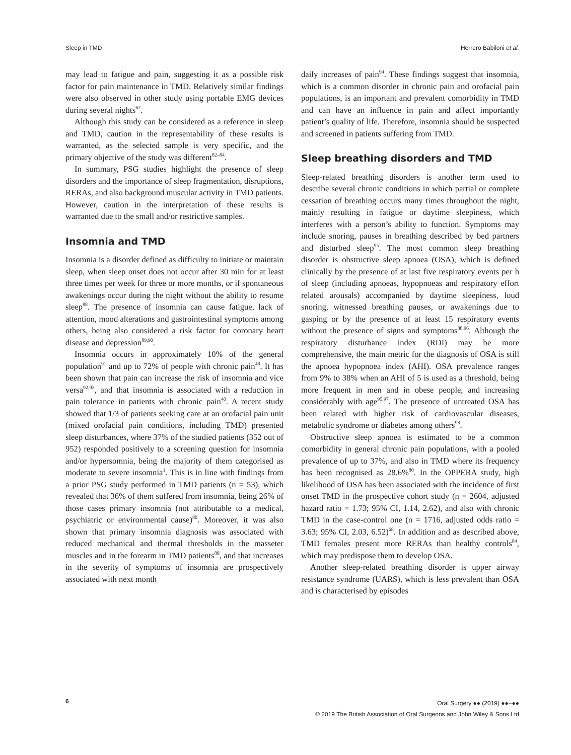Sleep in TMD Herrero Babiloni et al.
may lead to fatigue and pain, suggesting it as a possible risk factor for pain maintenance in TMD. Relatively similar findings were also observed in other study using portable EMG devices during several nights<sup>62</sup>.
Although this study can be considered as a reference in sleep and TMD, caution in the representability of these results is warranted, as the selected sample is very specific, and the primary objective of the study was different<sup>82–84</sup>.
In summary, PSG studies highlight the presence of sleep disorders and the importance of sleep fragmentation, disruptions, RERAs, and also background muscular activity in TMD patients. However, caution in the interpretation of these results is warranted due to the small and/or restrictive samples.
Insomnia and TMD
Insomnia is a disorder defined as difficulty to initiate or maintain sleep, when sleep onset does not occur after 30 min for at least three times per week for three or more months, or if spontaneous awakenings occur during the night without the ability to resume sleep<sup>88</sup>. The presence of insomnia can cause fatigue, lack of attention, mood alterations and gastrointestinal symptoms among others, being also considered a risk factor for coronary heart disease and depression<sup>89,90</sup>.
Insomnia occurs in approximately 10% of the general population<sup>91</sup> and up to 72% of people with chronic pain<sup>48</sup>. It has been shown that pain can increase the risk of insomnia and vice versa<sup>92,93</sup>, and that insomnia is associated with a reduction in pain tolerance in patients with chronic pain<sup>40</sup>. A recent study showed that 1/3 of patients seeking care at an orofacial pain unit (mixed orofacial pain conditions, including TMD) presented sleep disturbances, where 37% of the studied patients (352 out of 952) responded positively to a screening question for insomnia and/or hypersomnia, being the majority of them categorised as moderate to severe insomnia<sup>1</sup>. This is in line with findings from a prior PSG study performed in TMD patients (n = 53), which revealed that 36% of them suffered from insomnia, being 26% of those cases primary insomnia (not attributable to a medical, psychiatric or environmental cause)<sup>80</sup>. Moreover, it was also shown that primary insomnia diagnosis was associated with reduced mechanical and thermal thresholds in the masseter muscles and in the forearm in TMD patients<sup>80</sup>, and that increases in the severity of symptoms of insomnia are prospectively associated with next month
daily increases of pain<sup>94</sup>. These findings suggest that insomnia, which is a common disorder in chronic pain and orofacial pain populations, is an important and prevalent comorbidity in TMD and can have an influence in pain and affect importantly patient’s quality of life. Therefore, insomnia should be suspected and screened in patients suffering from TMD.
Sleep breathing disorders and TMD
Sleep-related breathing disorders is another term used to describe several chronic conditions in which partial or complete cessation of breathing occurs many times throughout the night, mainly resulting in fatigue or daytime sleepiness, which interferes with a person’s ability to function. Symptoms may include snoring, pauses in breathing described by bed partners and disturbed sleep<sup>95</sup>. The most common sleep breathing disorder is obstructive sleep apnoea (OSA), which is defined clinically by the presence of at last five respiratory events per h of sleep (including apnoeas, hypopnoeas and respiratory effort related arousals) accompanied by daytime sleepiness, loud snoring, witnessed breathing pauses, or awakenings due to gasping or by the presence of at least 15 respiratory events without the presence of signs and symptoms<sup>88,96</sup>. Although the respiratory disturbance index (RDI) may be more comprehensive, the main metric for the diagnosis of OSA is still the apnoea hypopnoea index (AHI). OSA prevalence ranges from 9% to 38% when an AHI of 5 is used as a threshold, being more frequent in men and in obese people, and increasing considerably with age<sup>95,97</sup>. The presence of untreated OSA has been related with higher risk of cardiovascular diseases, metabolic syndrome or diabetes among others<sup>98</sup>.
Obstructive sleep apnoea is estimated to be a common comorbidity in general chronic pain populations, with a pooled prevalence of up to 37%, and also in TMD where its frequency has been recognised as 28.6%<sup>80</sup>. In the OPPERA study, high likelihood of OSA has been associated with the incidence of first onset TMD in the prospective cohort study (n = 2604, adjusted hazard ratio = 1.73; 95% CI, 1.14, 2.62), and also with chronic TMD in the case-control one (n = 1716, adjusted odds ratio = 3.63; 95% CI, 2.03, 6.52)<sup>68</sup>. In addition and as described above, TMD females present more RERAs than healthy controls<sup>84</sup>, which may predispose them to develop OSA.
Another sleep-related breathing disorder is upper airway resistance syndrome (UARS), which is less prevalent than OSA and is characterised by episodes
6
Oral Surgery ●● (2019) ●●–●●
© 2019 The British Association of Oral Surgeons and John Wiley & Sons Ltd